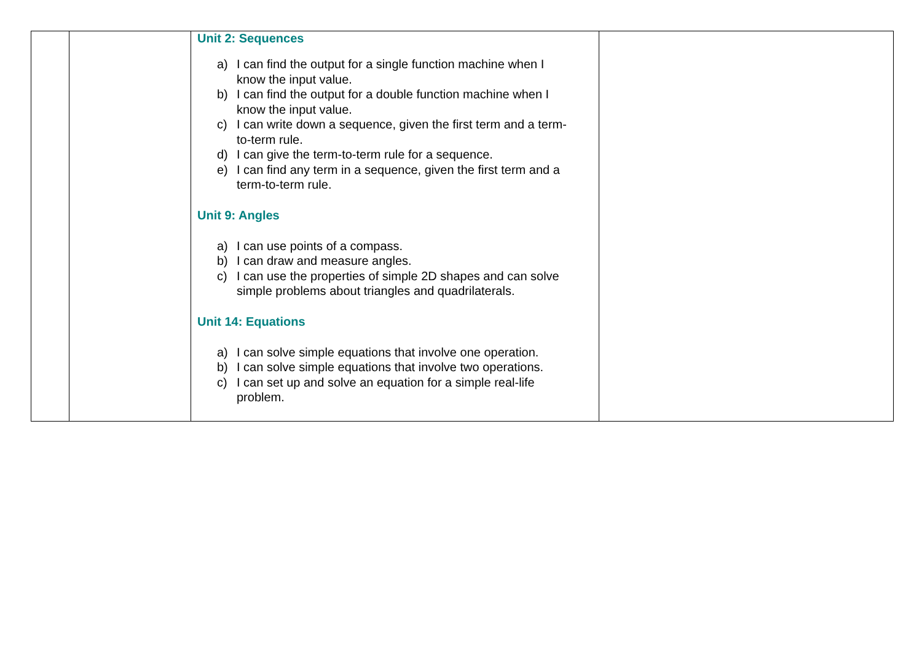| | | Unit 2: Sequences a) I can find the output for a single function machine when I know the input value. b) I can find the output for a double function machine when I know the input value. c) I can write down a sequence, given the first term and a term-to-term rule. d) I can give the term-to-term rule for a sequence. e) I can find any term in a sequence, given the first term and a term-to-term rule. Unit 9: Angles a) I can use points of a compass. b) I can draw and measure angles. c) I can use the properties of simple 2D shapes and can solve simple problems about triangles and quadrilaterals. Unit 14: Equations a) I can solve simple equations that involve one operation. b) I can solve simple equations that involve two operations. c) I can set up and solve an equation for a simple real-life problem. | |